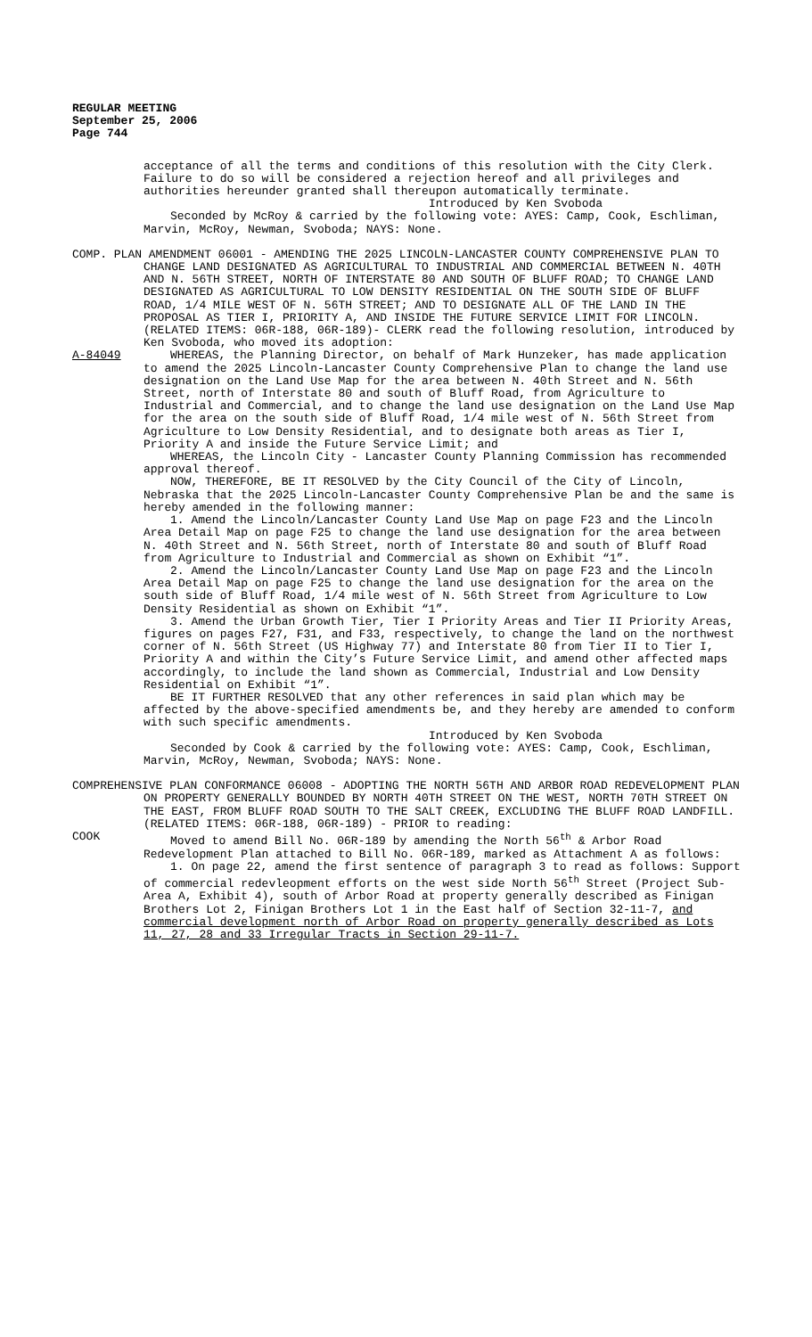REGULAR MEETING
September 25, 2006
Page 744
acceptance of all the terms and conditions of this resolution with the City Clerk. Failure to do so will be considered a rejection hereof and all privileges and authorities hereunder granted shall thereupon automatically terminate.
Introduced by Ken Svoboda
Seconded by McRoy & carried by the following vote: AYES: Camp, Cook, Eschliman, Marvin, McRoy, Newman, Svoboda; NAYS: None.
COMP. PLAN AMENDMENT 06001 - AMENDING THE 2025 LINCOLN-LANCASTER COUNTY COMPREHENSIVE PLAN TO CHANGE LAND DESIGNATED AS AGRICULTURAL TO INDUSTRIAL AND COMMERCIAL BETWEEN N. 40TH AND N. 56TH STREET, NORTH OF INTERSTATE 80 AND SOUTH OF BLUFF ROAD; TO CHANGE LAND DESIGNATED AS AGRICULTURAL TO LOW DENSITY RESIDENTIAL ON THE SOUTH SIDE OF BLUFF ROAD, 1/4 MILE WEST OF N. 56TH STREET; AND TO DESIGNATE ALL OF THE LAND IN THE PROPOSAL AS TIER I, PRIORITY A, AND INSIDE THE FUTURE SERVICE LIMIT FOR LINCOLN. (RELATED ITEMS: 06R-188, 06R-189)- CLERK read the following resolution, introduced by Ken Svoboda, who moved its adoption:
A-84049 WHEREAS, the Planning Director, on behalf of Mark Hunzeker, has made application to amend the 2025 Lincoln-Lancaster County Comprehensive Plan to change the land use designation on the Land Use Map for the area between N. 40th Street and N. 56th Street, north of Interstate 80 and south of Bluff Road, from Agriculture to Industrial and Commercial, and to change the land use designation on the Land Use Map for the area on the south side of Bluff Road, 1/4 mile west of N. 56th Street from Agriculture to Low Density Residential, and to designate both areas as Tier I, Priority A and inside the Future Service Limit; and
WHEREAS, the Lincoln City - Lancaster County Planning Commission has recommended approval thereof.
NOW, THEREFORE, BE IT RESOLVED by the City Council of the City of Lincoln, Nebraska that the 2025 Lincoln-Lancaster County Comprehensive Plan be and the same is hereby amended in the following manner:
1. Amend the Lincoln/Lancaster County Land Use Map on page F23 and the Lincoln Area Detail Map on page F25 to change the land use designation for the area between N. 40th Street and N. 56th Street, north of Interstate 80 and south of Bluff Road from Agriculture to Industrial and Commercial as shown on Exhibit “1”.
2. Amend the Lincoln/Lancaster County Land Use Map on page F23 and the Lincoln Area Detail Map on page F25 to change the land use designation for the area on the south side of Bluff Road, 1/4 mile west of N. 56th Street from Agriculture to Low Density Residential as shown on Exhibit “1”.
3. Amend the Urban Growth Tier, Tier I Priority Areas and Tier II Priority Areas, figures on pages F27, F31, and F33, respectively, to change the land on the northwest corner of N. 56th Street (US Highway 77) and Interstate 80 from Tier II to Tier I, Priority A and within the City’s Future Service Limit, and amend other affected maps accordingly, to include the land shown as Commercial, Industrial and Low Density Residential on Exhibit “1”.
BE IT FURTHER RESOLVED that any other references in said plan which may be affected by the above-specified amendments be, and they hereby are amended to conform with such specific amendments.
Introduced by Ken Svoboda
Seconded by Cook & carried by the following vote: AYES: Camp, Cook, Eschliman, Marvin, McRoy, Newman, Svoboda; NAYS: None.
COMPREHENSIVE PLAN CONFORMANCE 06008 - ADOPTING THE NORTH 56TH AND ARBOR ROAD REDEVELOPMENT PLAN ON PROPERTY GENERALLY BOUNDED BY NORTH 40TH STREET ON THE WEST, NORTH 70TH STREET ON THE EAST, FROM BLUFF ROAD SOUTH TO THE SALT CREEK, EXCLUDING THE BLUFF ROAD LANDFILL. (RELATED ITEMS: 06R-188, 06R-189) - PRIOR to reading:
COOK Moved to amend Bill No. 06R-189 by amending the North 56<sup>th</sup> & Arbor Road Redevelopment Plan attached to Bill No. 06R-189, marked as Attachment A as follows:
1. On page 22, amend the first sentence of paragraph 3 to read as follows: Support of commercial redevleopment efforts on the west side North 56<sup>th</sup> Street (Project Sub-Area A, Exhibit 4), south of Arbor Road at property generally described as Finigan Brothers Lot 2, Finigan Brothers Lot 1 in the East half of Section 32-11-7, and commercial development north of Arbor Road on property generally described as Lots 11, 27, 28 and 33 Irregular Tracts in Section 29-11-7.